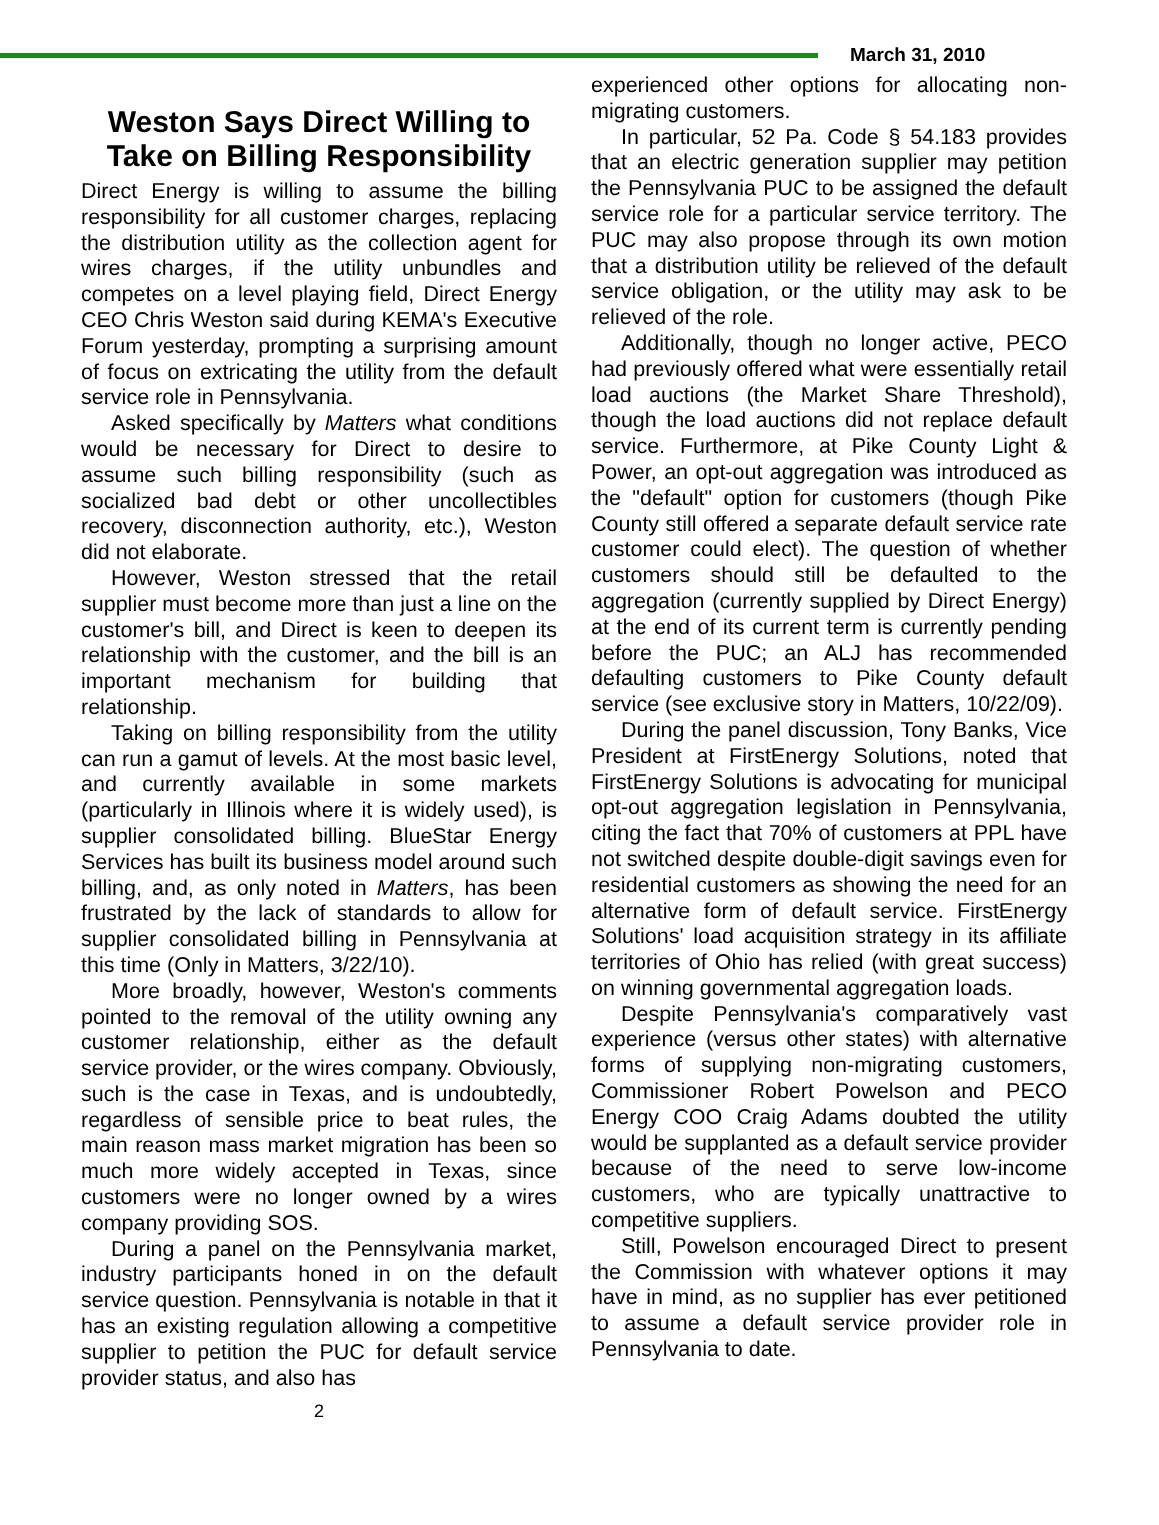March 31, 2010
Weston Says Direct Willing to Take on Billing Responsibility
Direct Energy is willing to assume the billing responsibility for all customer charges, replacing the distribution utility as the collection agent for wires charges, if the utility unbundles and competes on a level playing field, Direct Energy CEO Chris Weston said during KEMA's Executive Forum yesterday, prompting a surprising amount of focus on extricating the utility from the default service role in Pennsylvania.
Asked specifically by Matters what conditions would be necessary for Direct to desire to assume such billing responsibility (such as socialized bad debt or other uncollectibles recovery, disconnection authority, etc.), Weston did not elaborate.
However, Weston stressed that the retail supplier must become more than just a line on the customer's bill, and Direct is keen to deepen its relationship with the customer, and the bill is an important mechanism for building that relationship.
Taking on billing responsibility from the utility can run a gamut of levels. At the most basic level, and currently available in some markets (particularly in Illinois where it is widely used), is supplier consolidated billing. BlueStar Energy Services has built its business model around such billing, and, as only noted in Matters, has been frustrated by the lack of standards to allow for supplier consolidated billing in Pennsylvania at this time (Only in Matters, 3/22/10).
More broadly, however, Weston's comments pointed to the removal of the utility owning any customer relationship, either as the default service provider, or the wires company. Obviously, such is the case in Texas, and is undoubtedly, regardless of sensible price to beat rules, the main reason mass market migration has been so much more widely accepted in Texas, since customers were no longer owned by a wires company providing SOS.
During a panel on the Pennsylvania market, industry participants honed in on the default service question. Pennsylvania is notable in that it has an existing regulation allowing a competitive supplier to petition the PUC for default service provider status, and also has
2
experienced other options for allocating non-migrating customers.
In particular, 52 Pa. Code § 54.183 provides that an electric generation supplier may petition the Pennsylvania PUC to be assigned the default service role for a particular service territory. The PUC may also propose through its own motion that a distribution utility be relieved of the default service obligation, or the utility may ask to be relieved of the role.
Additionally, though no longer active, PECO had previously offered what were essentially retail load auctions (the Market Share Threshold), though the load auctions did not replace default service. Furthermore, at Pike County Light & Power, an opt-out aggregation was introduced as the "default" option for customers (though Pike County still offered a separate default service rate customer could elect). The question of whether customers should still be defaulted to the aggregation (currently supplied by Direct Energy) at the end of its current term is currently pending before the PUC; an ALJ has recommended defaulting customers to Pike County default service (see exclusive story in Matters, 10/22/09).
During the panel discussion, Tony Banks, Vice President at FirstEnergy Solutions, noted that FirstEnergy Solutions is advocating for municipal opt-out aggregation legislation in Pennsylvania, citing the fact that 70% of customers at PPL have not switched despite double-digit savings even for residential customers as showing the need for an alternative form of default service. FirstEnergy Solutions' load acquisition strategy in its affiliate territories of Ohio has relied (with great success) on winning governmental aggregation loads.
Despite Pennsylvania's comparatively vast experience (versus other states) with alternative forms of supplying non-migrating customers, Commissioner Robert Powelson and PECO Energy COO Craig Adams doubted the utility would be supplanted as a default service provider because of the need to serve low-income customers, who are typically unattractive to competitive suppliers.
Still, Powelson encouraged Direct to present the Commission with whatever options it may have in mind, as no supplier has ever petitioned to assume a default service provider role in Pennsylvania to date.